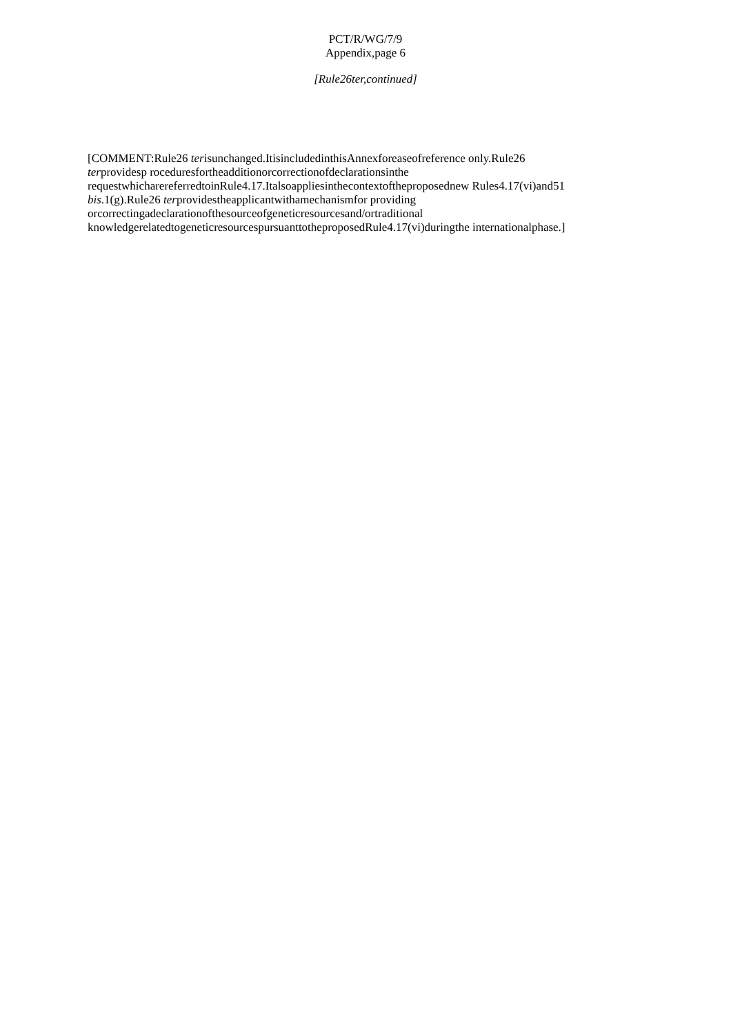PCT/R/WG/7/9
Appendix,page 6
[Rule26ter,continued]
[COMMENT:Rule26 terisunchanged.ItisincludedinthisAnnexforeaseofreference only.Rule26 terprovidesp roceduresfortheadditionorcorrectionofdeclarationsinthe requestwhicharereferredtoinRule4.17.Italsoappliesinthecontextoftheproposednew Rules4.17(vi)and51 bis.1(g).Rule26 terprovidestheapplicantwithamechanismfor providing orcorrectingadeclarationofthesourceofgeneticresourcesand/ortraditional knowledgerelatedtogeneticresourcespursuanttotheproposedRule4.17(vi)duringthe internationalphase.]